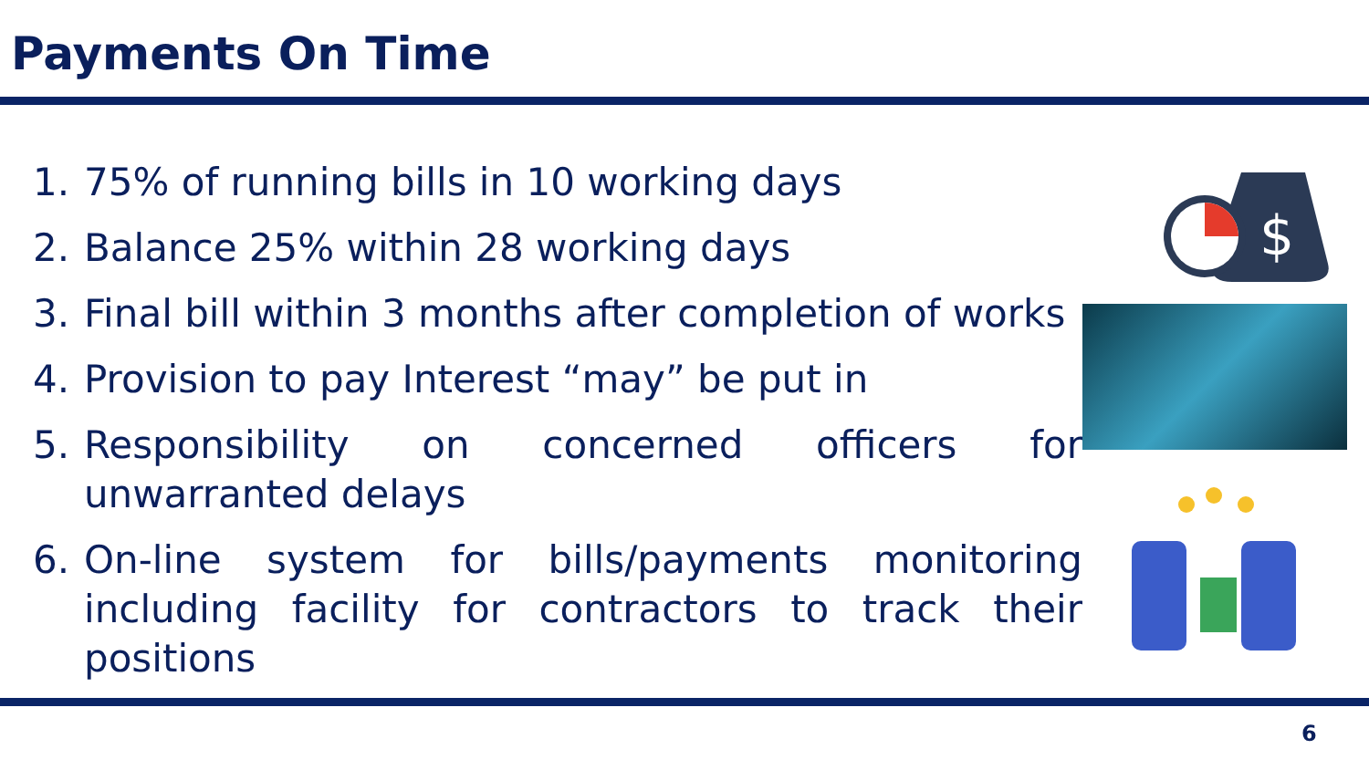Payments On Time
1. 75% of running bills in 10 working days
2. Balance 25% within 28 working days
3. Final bill within 3 months after completion of works
4. Provision to pay Interest “may” be put in
5. Responsibility on concerned officers for unwarranted delays
6. On-line system for bills/payments monitoring including facility for contractors to track their positions
$
6